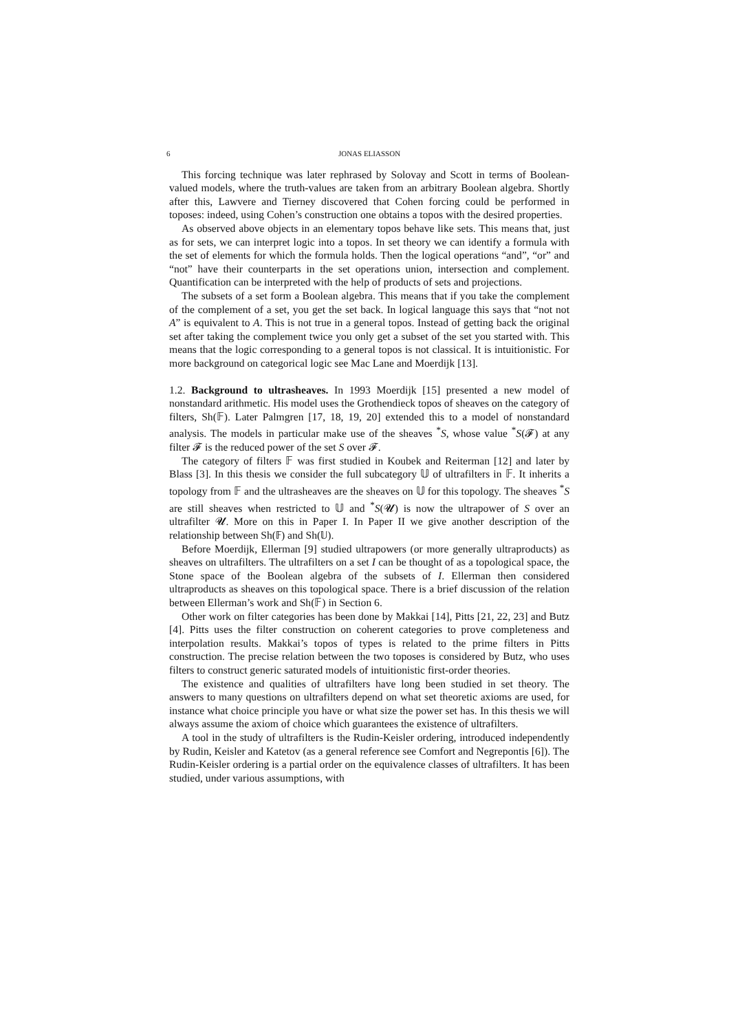6 JONAS ELIASSON
This forcing technique was later rephrased by Solovay and Scott in terms of Boolean-valued models, where the truth-values are taken from an arbitrary Boolean algebra. Shortly after this, Lawvere and Tierney discovered that Cohen forcing could be performed in toposes: indeed, using Cohen’s construction one obtains a topos with the desired properties.
As observed above objects in an elementary topos behave like sets. This means that, just as for sets, we can interpret logic into a topos. In set theory we can identify a formula with the set of elements for which the formula holds. Then the logical operations “and”, “or” and “not” have their counterparts in the set operations union, intersection and complement. Quantification can be interpreted with the help of products of sets and projections.
The subsets of a set form a Boolean algebra. This means that if you take the complement of the complement of a set, you get the set back. In logical language this says that “not not A” is equivalent to A. This is not true in a general topos. Instead of getting back the original set after taking the complement twice you only get a subset of the set you started with. This means that the logic corresponding to a general topos is not classical. It is intuitionistic. For more background on categorical logic see Mac Lane and Moerdijk [13].
1.2. Background to ultrasheaves. In 1993 Moerdijk [15] presented a new model of nonstandard arithmetic. His model uses the Grothendieck topos of sheaves on the category of filters, Sh(𝔽). Later Palmgren [17, 18, 19, 20] extended this to a model of nonstandard analysis. The models in particular make use of the sheaves <sup>*</sup>S, whose value <sup>*</sup>S(𝓕) at any filter 𝓕 is the reduced power of the set S over 𝓕.
The category of filters 𝔽 was first studied in Koubek and Reiterman [12] and later by Blass [3]. In this thesis we consider the full subcategory 𝕌 of ultrafilters in 𝔽. It inherits a topology from 𝔽 and the ultrasheaves are the sheaves on 𝕌 for this topology. The sheaves <sup>*</sup>S are still sheaves when restricted to 𝕌 and <sup>*</sup>S(𝓤) is now the ultrapower of S over an ultrafilter 𝓤. More on this in Paper I. In Paper II we give another description of the relationship between Sh(𝔽) and Sh(𝕌).
Before Moerdijk, Ellerman [9] studied ultrapowers (or more generally ultraproducts) as sheaves on ultrafilters. The ultrafilters on a set I can be thought of as a topological space, the Stone space of the Boolean algebra of the subsets of I. Ellerman then considered ultraproducts as sheaves on this topological space. There is a brief discussion of the relation between Ellerman’s work and Sh(𝔽) in Section 6.
Other work on filter categories has been done by Makkai [14], Pitts [21, 22, 23] and Butz [4]. Pitts uses the filter construction on coherent categories to prove completeness and interpolation results. Makkai’s topos of types is related to the prime filters in Pitts construction. The precise relation between the two toposes is considered by Butz, who uses filters to construct generic saturated models of intuitionistic first-order theories.
The existence and qualities of ultrafilters have long been studied in set theory. The answers to many questions on ultrafilters depend on what set theoretic axioms are used, for instance what choice principle you have or what size the power set has. In this thesis we will always assume the axiom of choice which guarantees the existence of ultrafilters.
A tool in the study of ultrafilters is the Rudin-Keisler ordering, introduced independently by Rudin, Keisler and Katetov (as a general reference see Comfort and Negrepontis [6]). The Rudin-Keisler ordering is a partial order on the equivalence classes of ultrafilters. It has been studied, under various assumptions, with